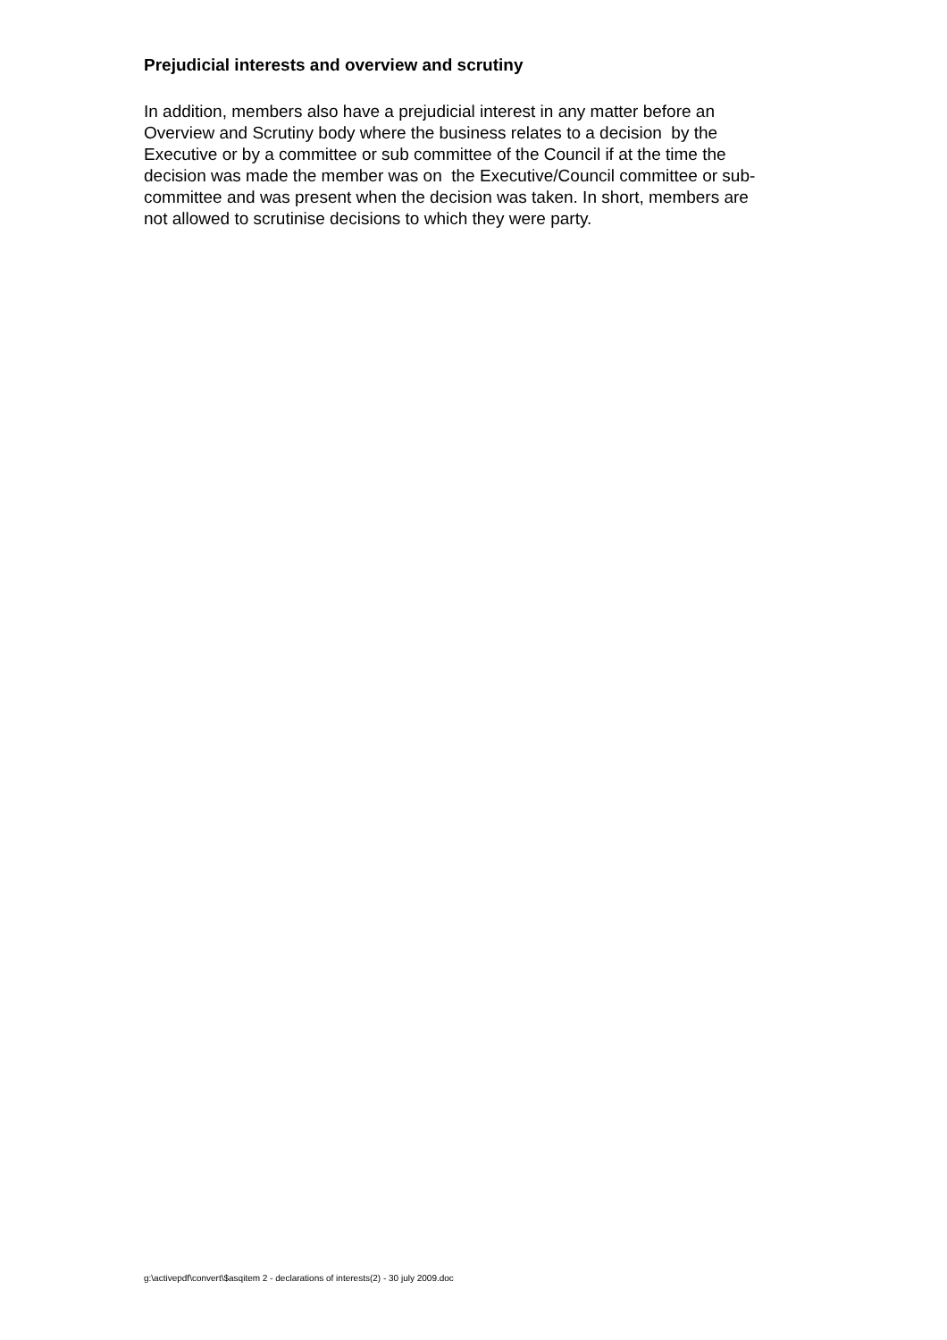Prejudicial interests and overview and scrutiny
In addition, members also have a prejudicial interest in any matter before an
Overview and Scrutiny body where the business relates to a decision by the
Executive or by a committee or sub committee of the Council if at the time the
decision was made the member was on the Executive/Council committee or sub-
committee and was present when the decision was taken. In short, members are
not allowed to scrutinise decisions to which they were party.
g:\activepdf\convert\$asqitem 2 - declarations of interests(2) - 30 july 2009.doc